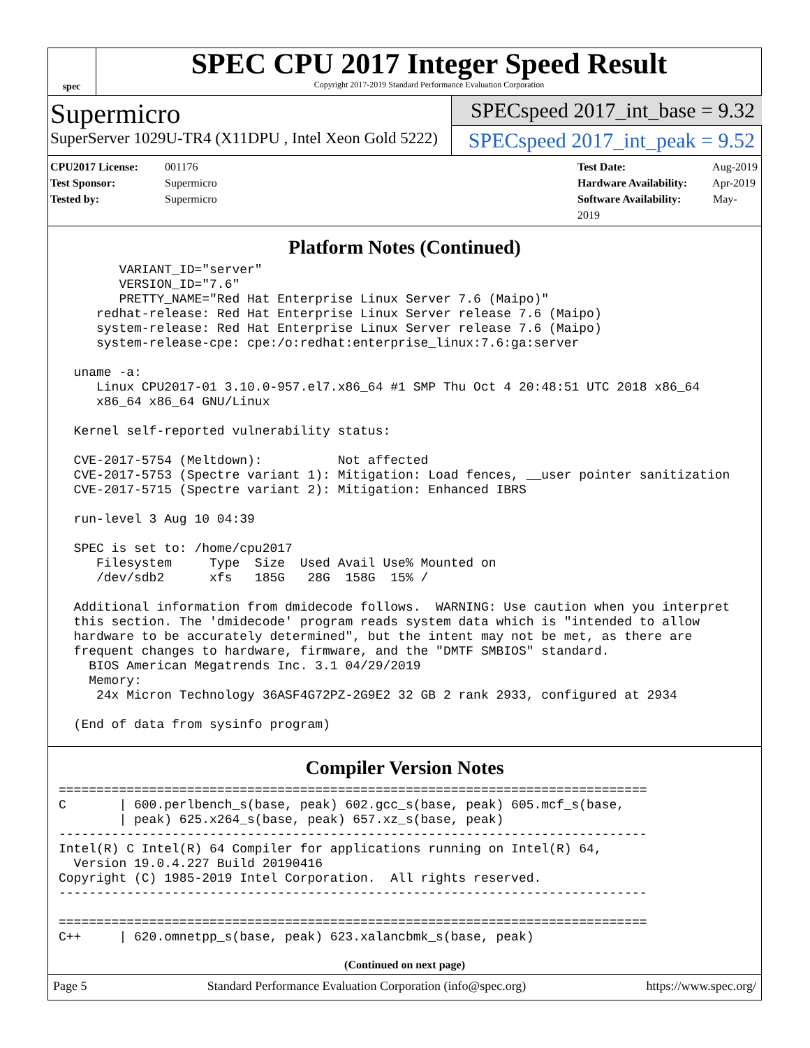spec
SPEC CPU 2017 Integer Speed Result
Copyright 2017-2019 Standard Performance Evaluation Corporation
Supermicro
SuperServer 1029U-TR4 (X11DPU , Intel Xeon Gold 5222)
SPECspeed 2017_int_base = 9.32
SPECspeed 2017_int_peak = 9.52
CPU2017 License: 001176
Test Sponsor: Supermicro
Tested by: Supermicro
Test Date: Aug-2019
Hardware Availability: Apr-2019
Software Availability: May-2019
Platform Notes (Continued)
        VARIANT_ID="server"
        VERSION_ID="7.6"
        PRETTY_NAME="Red Hat Enterprise Linux Server 7.6 (Maipo)"
     redhat-release: Red Hat Enterprise Linux Server release 7.6 (Maipo)
     system-release: Red Hat Enterprise Linux Server release 7.6 (Maipo)
     system-release-cpe: cpe:/o:redhat:enterprise_linux:7.6:ga:server

  uname -a:
     Linux CPU2017-01 3.10.0-957.el7.x86_64 #1 SMP Thu Oct 4 20:48:51 UTC 2018 x86_64
     x86_64 x86_64 GNU/Linux

  Kernel self-reported vulnerability status:

  CVE-2017-5754 (Meltdown):          Not affected
  CVE-2017-5753 (Spectre variant 1): Mitigation: Load fences, __user pointer sanitization
  CVE-2017-5715 (Spectre variant 2): Mitigation: Enhanced IBRS

  run-level 3 Aug 10 04:39

  SPEC is set to: /home/cpu2017
     Filesystem     Type  Size  Used Avail Use% Mounted on
     /dev/sdb2      xfs   185G   28G  158G  15% /

  Additional information from dmidecode follows.  WARNING: Use caution when you interpret
  this section. The 'dmidecode' program reads system data which is "intended to allow
  hardware to be accurately determined", but the intent may not be met, as there are
  frequent changes to hardware, firmware, and the "DMTF SMBIOS" standard.
    BIOS American Megatrends Inc. 3.1 04/29/2019
    Memory:
     24x Micron Technology 36ASF4G72PZ-2G9E2 32 GB 2 rank 2933, configured at 2934

  (End of data from sysinfo program)
Compiler Version Notes
==============================================================================
C       | 600.perlbench_s(base, peak) 602.gcc_s(base, peak) 605.mcf_s(base,
        | peak) 625.x264_s(base, peak) 657.xz_s(base, peak)
------------------------------------------------------------------------------
Intel(R) C Intel(R) 64 Compiler for applications running on Intel(R) 64,
  Version 19.0.4.227 Build 20190416
Copyright (C) 1985-2019 Intel Corporation.  All rights reserved.
------------------------------------------------------------------------------

==============================================================================
C++     | 620.omnetpp_s(base, peak) 623.xalancbmk_s(base, peak)
(Continued on next page)
Page 5 Standard Performance Evaluation Corporation (info@spec.org) https://www.spec.org/